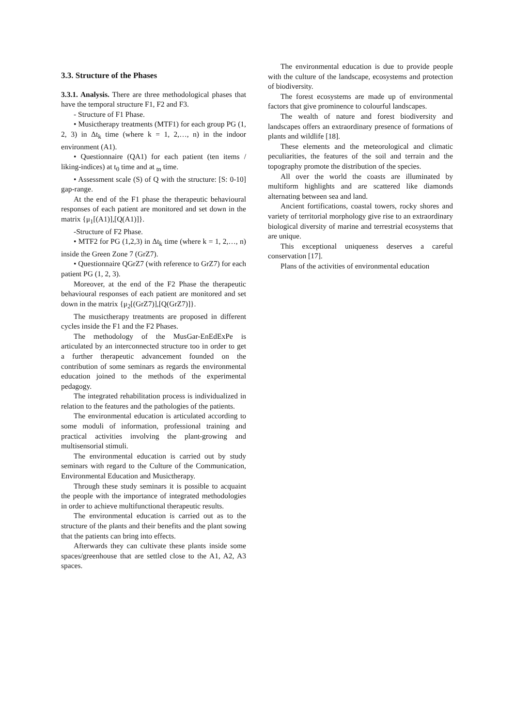3.3. Structure of the Phases
3.3.1. Analysis. There are three methodological phases that have the temporal structure F1, F2 and F3.
- Structure of F1 Phase.
• Musictherapy treatments (MTF1) for each group PG (1, 2, 3) in Δt<sub>k</sub> time (where k = 1, 2,…, n) in the indoor environment (A1).
• Questionnaire (QA1) for each patient (ten items / liking-indices) at t<sub>0</sub> time and at <sub>tn</sub> time.
• Assessment scale (S) of Q with the structure: [S: 0-10] gap-range.
At the end of the F1 phase the therapeutic behavioural responses of each patient are monitored and set down in the matrix {μ<sub>1</sub>[(A1)],[Q(A1)]}.
-Structure of F2 Phase.
• MTF2 for PG (1,2,3) in Δt<sub>k</sub> time (where k = 1, 2,…, n) inside the Green Zone 7 (GrZ7).
• Questionnaire QGrZ7 (with reference to GrZ7) for each patient PG (1, 2, 3).
Moreover, at the end of the F2 Phase the therapeutic behavioural responses of each patient are monitored and set down in the matrix {μ<sub>2</sub>[(GrZ7)],[Q(GrZ7)]}.
The musictherapy treatments are proposed in different cycles inside the F1 and the F2 Phases.
The methodology of the MusGar-EnEdExPe is articulated by an interconnected structure too in order to get a further therapeutic advancement founded on the contribution of some seminars as regards the environmental education joined to the methods of the experimental pedagogy.
The integrated rehabilitation process is individualized in relation to the features and the pathologies of the patients.
The environmental education is articulated according to some moduli of information, professional training and practical activities involving the plant-growing and multisensorial stimuli.
The environmental education is carried out by study seminars with regard to the Culture of the Communication, Environmental Education and Musictherapy.
Through these study seminars it is possible to acquaint the people with the importance of integrated methodologies in order to achieve multifunctional therapeutic results.
The environmental education is carried out as to the structure of the plants and their benefits and the plant sowing that the patients can bring into effects.
Afterwards they can cultivate these plants inside some spaces/greenhouse that are settled close to the A1, A2, A3 spaces.
The environmental education is due to provide people with the culture of the landscape, ecosystems and protection of biodiversity.
The forest ecosystems are made up of environmental factors that give prominence to colourful landscapes.
The wealth of nature and forest biodiversity and landscapes offers an extraordinary presence of formations of plants and wildlife [18].
These elements and the meteorological and climatic peculiarities, the features of the soil and terrain and the topography promote the distribution of the species.
All over the world the coasts are illuminated by multiform highlights and are scattered like diamonds alternating between sea and land.
Ancient fortifications, coastal towers, rocky shores and variety of territorial morphology give rise to an extraordinary biological diversity of marine and terrestrial ecosystems that are unique.
This exceptional uniqueness deserves a careful conservation [17].
Plans of the activities of environmental education